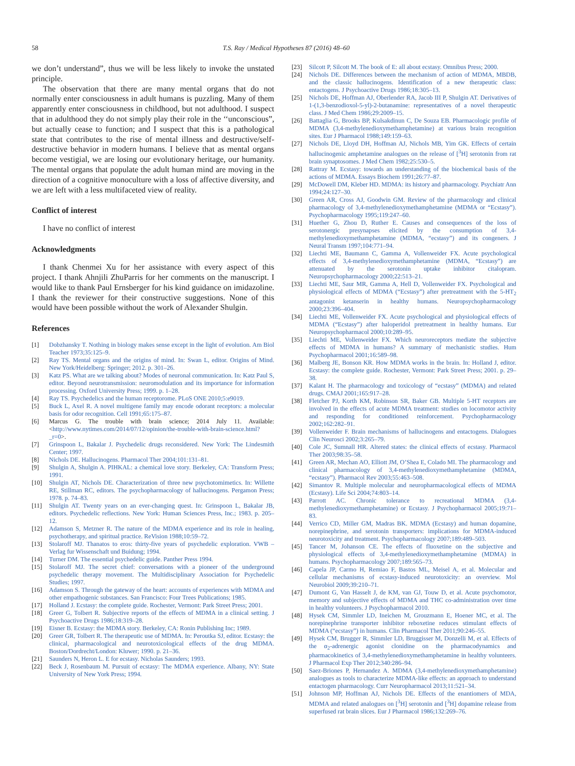58 T.S. Ray / Medical Hypotheses 87 (2016) 48–60
we don’t understand”, thus we will be less likely to invoke the unstated principle.
The observation that there are many mental organs that do not normally enter consciousness in adult humans is puzzling. Many of them apparently enter consciousness in childhood, but not adulthood. I suspect that in adulthood they do not simply play their role in the ‘‘unconscious”, but actually cease to function; and I suspect that this is a pathological state that contributes to the rise of mental illness and destructive/self-destructive behavior in modern humans. I believe that as mental organs become vestigial, we are losing our evolutionary heritage, our humanity. The mental organs that populate the adult human mind are moving in the direction of a cognitive monoculture with a loss of affective diversity, and we are left with a less multifaceted view of reality.
Conflict of interest
I have no conflict of interest
Acknowledgments
I thank Chenmei Xu for her assistance with every aspect of this project. I thank Ahnjili ZhuParris for her comments on the manuscript. I would like to thank Paul Ernsberger for his kind guidance on imidazoline. I thank the reviewer for their constructive suggestions. None of this would have been possible without the work of Alexander Shulgin.
References
[1] Dobzhansky T. Nothing in biology makes sense except in the light of evolution. Am Biol Teacher 1973;35:125–9.
[2] Ray TS. Mental organs and the origins of mind. In: Swan L, editor. Origins of Mind. New York/Heidelberg: Springer; 2012. p. 301–26.
[3] Katz PS. What are we talking about? Modes of neuronal communication. In: Katz Paul S, editor. Beyond neurotransmission: neuromodulation and its importance for information processing. Oxford University Press; 1999. p. 1–28.
[4] Ray TS. Psychedelics and the human receptorome. PLoS ONE 2010;5:e9019.
[5] Buck L, Axel R. A novel multigene family may encode odorant receptors: a molecular basis for odor recognition. Cell 1991;65:175–87.
[6] Marcus G. The trouble with brain science; 2014 July 11. Available: <http://www.nytimes.com/2014/07/12/opinion/the-trouble-with-brain-science.html?_r=0>.
[7] Grinspoon L, Bakalar J. Psychedelic drugs reconsidered. New York: The Lindesmith Center; 1997.
[8] Nichols DE. Hallucinogens. Pharmacol Ther 2004;101:131–81.
[9] Shulgin A, Shulgin A. PIHKAL: a chemical love story. Berkeley, CA: Transform Press; 1991.
[10] Shulgin AT, Nichols DE. Characterization of three new psychotomimetics. In: Willette RE, Stillman RC, editors. The psychopharmacology of hallucinogens. Pergamon Press; 1978. p. 74–83.
[11] Shulgin AT. Twenty years on an ever-changing quest. In: Grinspoon L, Bakalar JB, editors. Psychedelic reflections. New York: Human Sciences Press, Inc.; 1983. p. 205–12.
[12] Adamson S, Metzner R. The nature of the MDMA experience and its role in healing, psychotherapy, and spiritual practice. ReVision 1988;10:59–72.
[13] Stolaroff MJ. Thanatos to eros: thirty-five years of psychedelic exploration. VWB – Verlag fur Wissenschaft und Buidung; 1994.
[14] Turner DM. The essential psychedelic guide. Panther Press 1994.
[15] Stolaroff MJ. The secret chief: conversations with a pioneer of the underground psychedelic therapy movement. The Multidisciplinary Association for Psychedelic Studies; 1997.
[16] Adamson S. Through the gateway of the heart: accounts of experiences with MDMA and other empathogenic substances. San Francisco: Four Trees Publications; 1985.
[17] Holland J. Ecstasy: the complete guide. Rochester, Vermont: Park Street Press; 2001.
[18] Greer G, Tolbert R. Subjective reports of the effects of MDMA in a clinical setting. J Psychoactive Drugs 1986;18:319–28.
[19] Eisner B. Ecstasy: the MDMA story. Berkeley, CA: Ronin Publishing Inc; 1989.
[20] Greer GR, Tolbert R. The therapeutic use of MDMA. In: Peroutka SJ, editor. Ecstasy: the clinical, pharmacological and neurotoxicological effects of the drug MDMA. Boston/Dordrecht/London: Kluwer; 1990. p. 21–36.
[21] Saunders N, Heron L. E for ecstasy. Nicholas Saunders; 1993.
[22] Beck J, Rosenbaum M. Pursuit of ecstasy: The MDMA experience. Albany, NY: State University of New York Press; 1994.
[23] Silcott P, Silcott M. The book of E: all about ecstasy. Omnibus Press; 2000.
[24] Nichols DE. Differences between the mechanism of action of MDMA, MBDB, and the classic hallucinogens. Identification of a new therapeutic class: entactogens. J Psychoactive Drugs 1986;18:305–13.
[25] Nichols DE, Hoffman AJ, Oberlender RA, Jacob III P, Shulgin AT. Derivatives of 1-(1,3-benzodioxol-5-yl)-2-butanamine: representatives of a novel therapeutic class. J Med Chem 1986;29:2009–15.
[26] Battaglia G, Brooks BP, Kulsakdinun C, De Souza EB. Pharmacologic profile of MDMA (3,4-methylenedioxymethamphetamine) at various brain recognition sites. Eur J Pharmacol 1988;149:159–63.
[27] Nichols DE, Lloyd DH, Hoffman AJ, Nichols MB, Yim GK. Effects of certain hallucinogenic amphetamine analogues on the release of [<sup>3</sup>H] serotonin from rat brain synaptosomes. J Med Chem 1982;25:530–5.
[28] Rattray M. Ecstasy: towards an understanding of the biochemical basis of the actions of MDMA. Essays Biochem 1991;26:77–87.
[29] McDowell DM, Kleber HD. MDMA: its history and pharmacology. Psychiatr Ann 1994;24:127–30.
[30] Green AR, Cross AJ, Goodwin GM. Review of the pharmacology and clinical pharmacology of 3,4-methylenedioxymethamphetamine (MDMA or “Ecstasy”). Psychopharmacology 1995;119:247–60.
[31] Huether G, Zhou D, Ruther E. Causes and consequences of the loss of serotonergic presynapses elicited by the consumption of 3,4-methylenedioxymethamphetamine (MDMA, “ecstasy”) and its congeners. J Neural Transm 1997;104:771–94.
[32] Liechti ME, Baumann C, Gamma A, Vollenweider FX. Acute psychological effects of 3,4-methylenedioxymethamphetamine (MDMA, “Ecstasy”) are attenuated by the serotonin uptake inhibitor citalopram. Neuropsychopharmacology 2000;22:513–21.
[33] Liechti ME, Saur MR, Gamma A, Hell D, Vollenweider FX. Psychological and physiological effects of MDMA (“Ecstasy”) after pretreatment with the 5-HT<sub>2</sub> antagonist ketanserin in healthy humans. Neuropsychopharmacology 2000;23:396–404.
[34] Liechti ME, Vollenweider FX. Acute psychological and physiological effects of MDMA (“Ecstasy”) after haloperidol pretreatment in healthy humans. Eur Neuropsychopharmacol 2000;10:289–95.
[35] Liechti ME, Vollenweider FX. Which neuroreceptors mediate the subjective effects of MDMA in humans? A summary of mechanistic studies. Hum Psychopharmacol 2001;16:589–98.
[36] Malberg JE, Bonson KR. How MDMA works in the brain. In: Holland J, editor. Ecstasy: the complete guide. Rochester, Vermont: Park Street Press; 2001. p. 29–38.
[37] Kalant H. The pharmacology and toxicology of “ecstasy” (MDMA) and related drugs. CMAJ 2001;165:917–28.
[38] Fletcher PJ, Korth KM, Robinson SR, Baker GB. Multiple 5-HT receptors are involved in the effects of acute MDMA treatment: studies on locomotor activity and responding for conditioned reinforcement. Psychopharmacology 2002;162:282–91.
[39] Vollenweider F. Brain mechanisms of hallucinogens and entactogens. Dialogues Clin Neurosci 2002;3:265–79.
[40] Cole JC, Sumnall HR. Altered states: the clinical effects of ecstasy. Pharmacol Ther 2003;98:35–58.
[41] Green AR, Mechan AO, Elliott JM, O’Shea E, Colado MI. The pharmacology and clinical pharmacology of 3,4-methylenedioxymethamphetamine (MDMA, “ecstasy”). Pharmacol Rev 2003;55:463–508.
[42] Simantov R. Multiple molecular and neuropharmacological effects of MDMA (Ecstasy). Life Sci 2004;74:803–14.
[43] Parrott AC. Chronic tolerance to recreational MDMA (3,4-methylenedioxymethamphetamine) or Ecstasy. J Psychopharmacol 2005;19:71–83.
[44] Verrico CD, Miller GM, Madras BK. MDMA (Ecstasy) and human dopamine, norepinephrine, and serotonin transporters: implications for MDMA-induced neurotoxicity and treatment. Psychopharmacology 2007;189:489–503.
[45] Tancer M, Johanson CE. The effects of fluoxetine on the subjective and physiological effects of 3,4-methylenedioxymethamphetamine (MDMA) in humans. Psychopharmacology 2007;189:565–73.
[46] Capela JP, Carmo H, Remiao F, Bastos ML, Meisel A, et al. Molecular and cellular mechanisms of ecstasy-induced neurotoxicity: an overview. Mol Neurobiol 2009;39:210–71.
[47] Dumont G, Van Hasselt J, de KM, van GJ, Touw D, et al. Acute psychomotor, memory and subjective effects of MDMA and THC co-administration over time in healthy volunteers. J Psychopharmacol 2010.
[48] Hysek CM, Simmler LD, Ineichen M, Grouzmann E, Hoener MC, et al. The norepinephrine transporter inhibitor reboxetine reduces stimulant effects of MDMA (“ecstasy”) in humans. Clin Pharmacol Ther 2011;90:246–55.
[49] Hysek CM, Brugger R, Simmler LD, Bruggisser M, Donzelli M, et al. Effects of the α<sub>2</sub>-adrenergic agonist clonidine on the pharmacodynamics and pharmacokinetics of 3,4-methylenedioxymethamphetamine in healthy volunteers. J Pharmacol Exp Ther 2012;340:286–94.
[50] Saez-Briones P, Hernandez A. MDMA (3,4-methylenedioxymethamphetamine) analogues as tools to characterize MDMA-like effects: an approach to understand entactogen pharmacology. Curr Neuropharmacol 2013;11:521–34.
[51] Johnson MP, Hoffman AJ, Nichols DE. Effects of the enantiomers of MDA, MDMA and related analogues on [<sup>3</sup>H] serotonin and [<sup>3</sup>H] dopamine release from superfused rat brain slices. Eur J Pharmacol 1986;132:269–76.